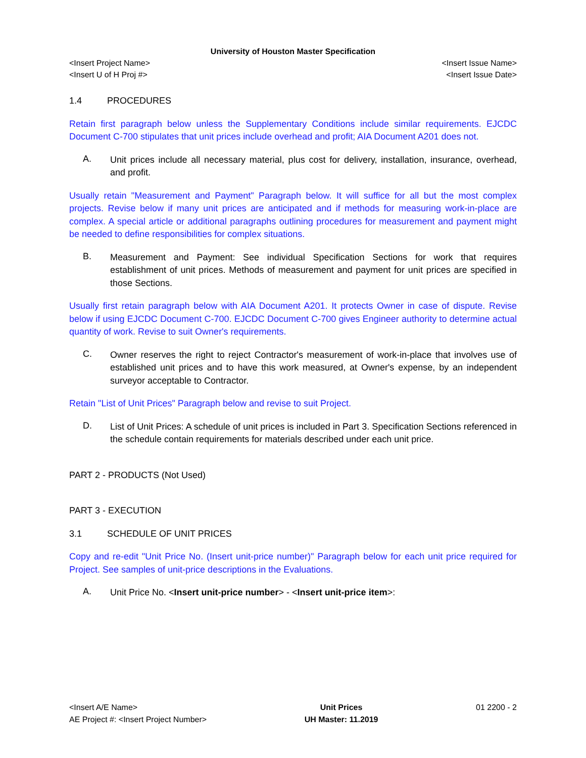University of Houston Master Specification
<Insert Project Name> <Insert Issue Name>
<Insert U of H Proj #> <Insert Issue Date>
1.4 PROCEDURES
Retain first paragraph below unless the Supplementary Conditions include similar requirements. EJCDC Document C-700 stipulates that unit prices include overhead and profit; AIA Document A201 does not.
A.
Unit prices include all necessary material, plus cost for delivery, installation, insurance, overhead, and profit.
Usually retain "Measurement and Payment" Paragraph below. It will suffice for all but the most complex projects. Revise below if many unit prices are anticipated and if methods for measuring work-in-place are complex. A special article or additional paragraphs outlining procedures for measurement and payment might be needed to define responsibilities for complex situations.
B.
Measurement and Payment: See individual Specification Sections for work that requires establishment of unit prices. Methods of measurement and payment for unit prices are specified in those Sections.
Usually first retain paragraph below with AIA Document A201. It protects Owner in case of dispute. Revise below if using EJCDC Document C-700. EJCDC Document C-700 gives Engineer authority to determine actual quantity of work. Revise to suit Owner's requirements.
C.
Owner reserves the right to reject Contractor's measurement of work-in-place that involves use of established unit prices and to have this work measured, at Owner's expense, by an independent surveyor acceptable to Contractor.
Retain "List of Unit Prices" Paragraph below and revise to suit Project.
D.
List of Unit Prices: A schedule of unit prices is included in Part 3. Specification Sections referenced in the schedule contain requirements for materials described under each unit price.
PART 2 - PRODUCTS (Not Used)
PART 3 - EXECUTION
3.1 SCHEDULE OF UNIT PRICES
Copy and re-edit "Unit Price No. (Insert unit-price number)" Paragraph below for each unit price required for Project. See samples of unit-price descriptions in the Evaluations.
A.
Unit Price No. <Insert unit-price number> - <Insert unit-price item>:
<Insert A/E Name>
AE Project #: <Insert Project Number>
Unit Prices
UH Master: 11.2019
01 2200 - 2